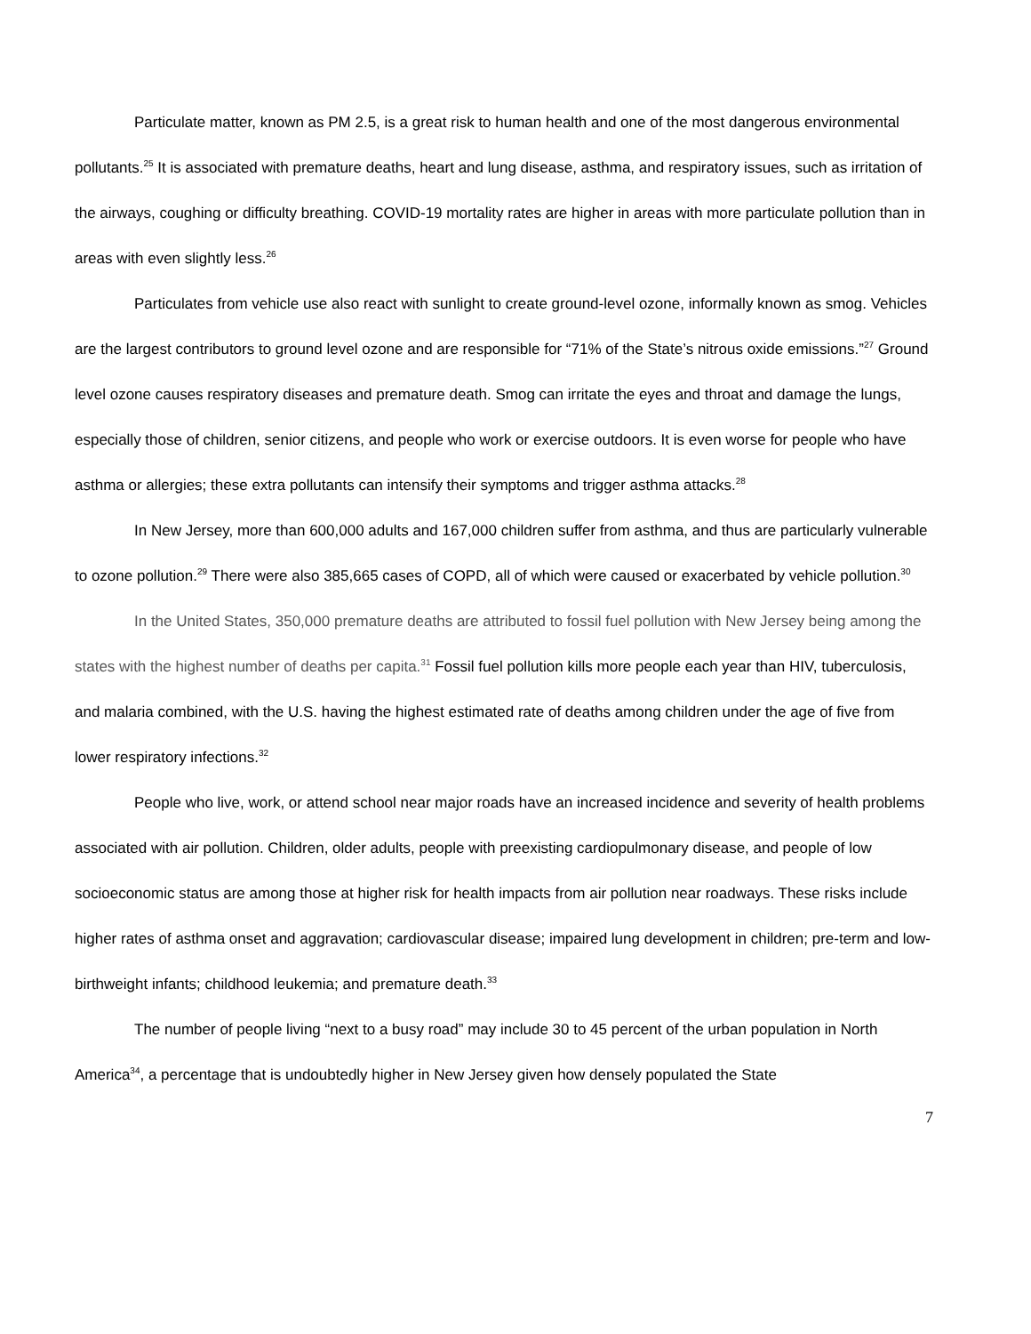Particulate matter, known as PM 2.5, is a great risk to human health and one of the most dangerous environmental pollutants.<sup>25</sup> It is associated with premature deaths, heart and lung disease, asthma, and respiratory issues, such as irritation of the airways, coughing or difficulty breathing. COVID-19 mortality rates are higher in areas with more particulate pollution than in areas with even slightly less.<sup>26</sup>
Particulates from vehicle use also react with sunlight to create ground-level ozone, informally known as smog. Vehicles are the largest contributors to ground level ozone and are responsible for “71% of the State’s nitrous oxide emissions.”<sup>27</sup> Ground level ozone causes respiratory diseases and premature death. Smog can irritate the eyes and throat and damage the lungs, especially those of children, senior citizens, and people who work or exercise outdoors. It is even worse for people who have asthma or allergies; these extra pollutants can intensify their symptoms and trigger asthma attacks.<sup>28</sup>
In New Jersey, more than 600,000 adults and 167,000 children suffer from asthma, and thus are particularly vulnerable to ozone pollution.<sup>29</sup> There were also 385,665 cases of COPD, all of which were caused or exacerbated by vehicle pollution.<sup>30</sup>
In the United States, 350,000 premature deaths are attributed to fossil fuel pollution with New Jersey being among the states with the highest number of deaths per capita.<sup>31</sup> Fossil fuel pollution kills more people each year than HIV, tuberculosis, and malaria combined, with the U.S. having the highest estimated rate of deaths among children under the age of five from lower respiratory infections.<sup>32</sup>
People who live, work, or attend school near major roads have an increased incidence and severity of health problems associated with air pollution. Children, older adults, people with preexisting cardiopulmonary disease, and people of low socioeconomic status are among those at higher risk for health impacts from air pollution near roadways. These risks include higher rates of asthma onset and aggravation; cardiovascular disease; impaired lung development in children; pre-term and low-birthweight infants; childhood leukemia; and premature death.<sup>33</sup>
The number of people living “next to a busy road” may include 30 to 45 percent of the urban population in North America<sup>34</sup>, a percentage that is undoubtedly higher in New Jersey given how densely populated the State
7